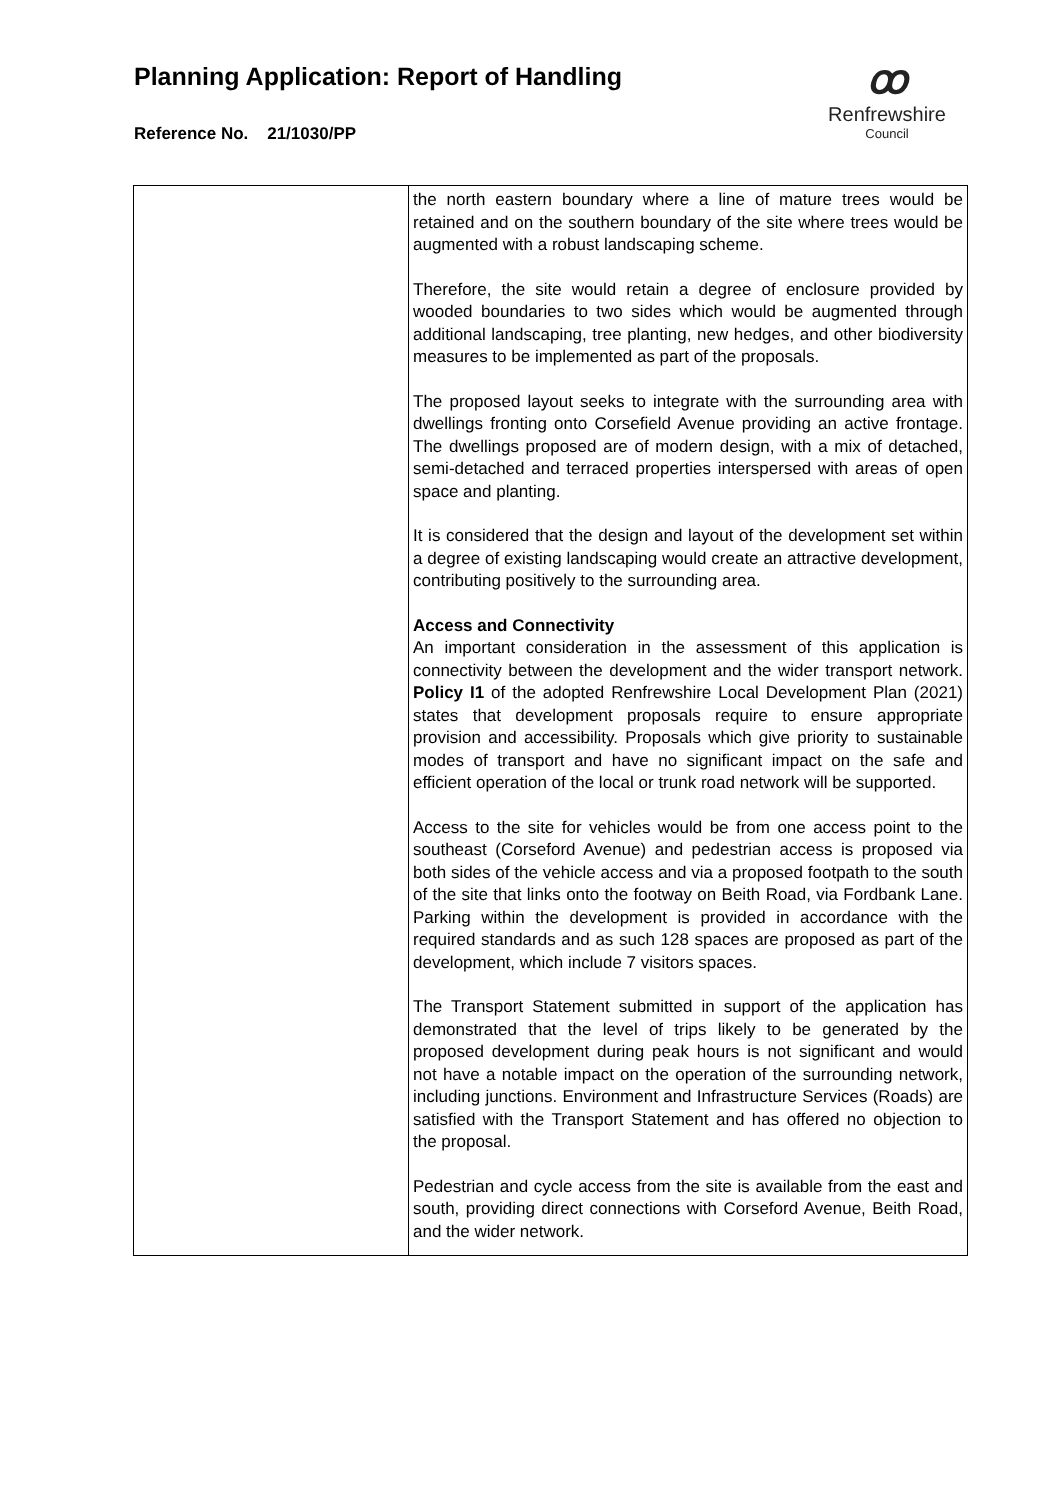Planning Application: Report of Handling
Reference No. 21/1030/PP
ꝏ
Renfrewshire
Council
| | the north eastern boundary where a line of mature trees would be retained and on the southern boundary of the site where trees would be augmented with a robust landscaping scheme. Therefore, the site would retain a degree of enclosure provided by wooded boundaries to two sides which would be augmented through additional landscaping, tree planting, new hedges, and other biodiversity measures to be implemented as part of the proposals. The proposed layout seeks to integrate with the surrounding area with dwellings fronting onto Corsefield Avenue providing an active frontage. The dwellings proposed are of modern design, with a mix of detached, semi-detached and terraced properties interspersed with areas of open space and planting. It is considered that the design and layout of the development set within a degree of existing landscaping would create an attractive development, contributing positively to the surrounding area. Access and Connectivity An important consideration in the assessment of this application is connectivity between the development and the wider transport network. Policy I1 of the adopted Renfrewshire Local Development Plan (2021) states that development proposals require to ensure appropriate provision and accessibility. Proposals which give priority to sustainable modes of transport and have no significant impact on the safe and efficient operation of the local or trunk road network will be supported. Access to the site for vehicles would be from one access point to the southeast (Corseford Avenue) and pedestrian access is proposed via both sides of the vehicle access and via a proposed footpath to the south of the site that links onto the footway on Beith Road, via Fordbank Lane. Parking within the development is provided in accordance with the required standards and as such 128 spaces are proposed as part of the development, which include 7 visitors spaces. The Transport Statement submitted in support of the application has demonstrated that the level of trips likely to be generated by the proposed development during peak hours is not significant and would not have a notable impact on the operation of the surrounding network, including junctions. Environment and Infrastructure Services (Roads) are satisfied with the Transport Statement and has offered no objection to the proposal. Pedestrian and cycle access from the site is available from the east and south, providing direct connections with Corseford Avenue, Beith Road, and the wider network. |